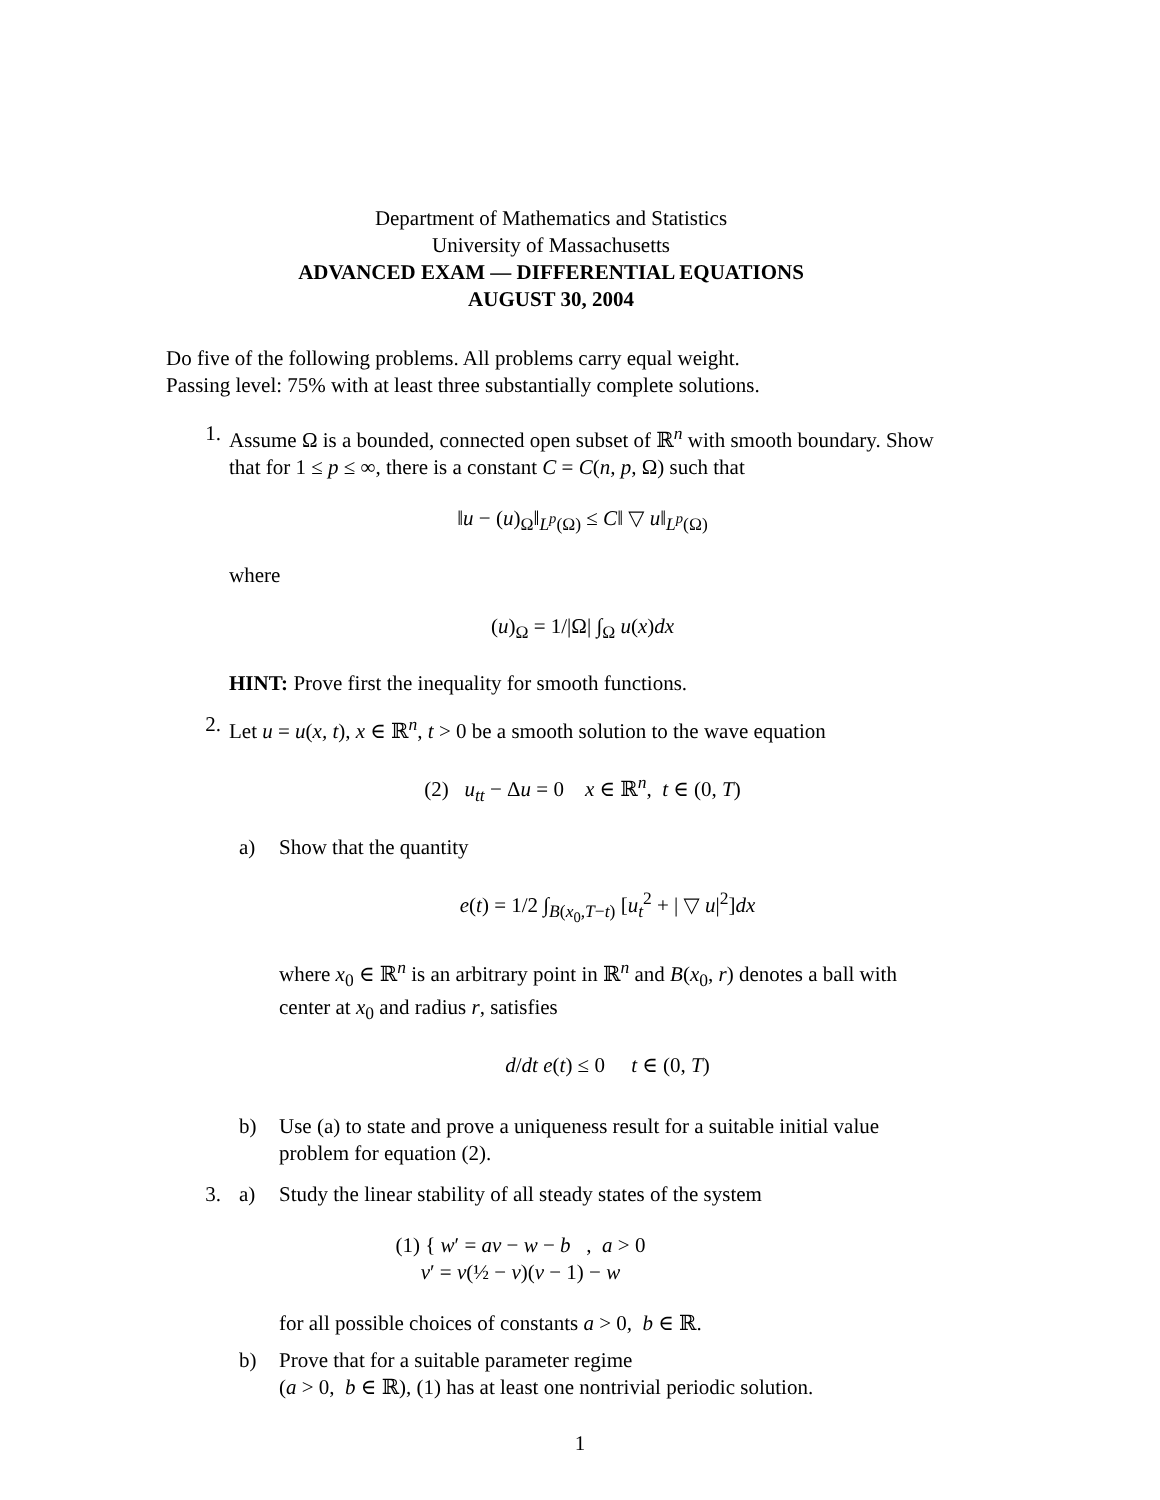Department of Mathematics and Statistics
University of Massachusetts
ADVANCED EXAM — DIFFERENTIAL EQUATIONS
AUGUST 30, 2004
Do five of the following problems. All problems carry equal weight.
Passing level: 75% with at least three substantially complete solutions.
1. Assume Ω is a bounded, connected open subset of ℝ<sup>n</sup> with smooth boundary. Show that for 1 ≤ p ≤ ∞, there is a constant C = C(n, p, Ω) such that
‖u − (u)<sub>Ω</sub>‖<sub>L<sup>p</sup>(Ω)</sub> ≤ C‖ ▽ u‖<sub>L<sup>p</sup>(Ω)</sub>
where
(u)<sub>Ω</sub> = 1/|Ω| ∫<sub>Ω</sub> u(x)dx
HINT: Prove first the inequality for smooth functions.
2. Let u = u(x, t), x ∈ ℝ<sup>n</sup>, t > 0 be a smooth solution to the wave equation
(2) u<sub>tt</sub> − Δu = 0 x ∈ ℝ<sup>n</sup>, t ∈ (0, T)
a) Show that the quantity
e(t) = 1/2 ∫<sub>B(x<sub>0</sub>,T−t)</sub> [u<sub>t</sub><sup>2</sup> + | ▽ u|<sup>2</sup>]dx
where x<sub>0</sub> ∈ ℝ<sup>n</sup> is an arbitrary point in ℝ<sup>n</sup> and B(x<sub>0</sub>, r) denotes a ball with center at x<sub>0</sub> and radius r, satisfies
d/dt e(t) ≤ 0 t ∈ (0, T)
b) Use (a) to state and prove a uniqueness result for a suitable initial value problem for equation (2).
3. a) Study the linear stability of all steady states of the system
(1) { w′ = av − w − b , a > 0
v′ = v(½ − v)(v − 1) − w
for all possible choices of constants a > 0, b ∈ ℝ.
b) Prove that for a suitable parameter regime
(a > 0, b ∈ ℝ), (1) has at least one nontrivial periodic solution.
1